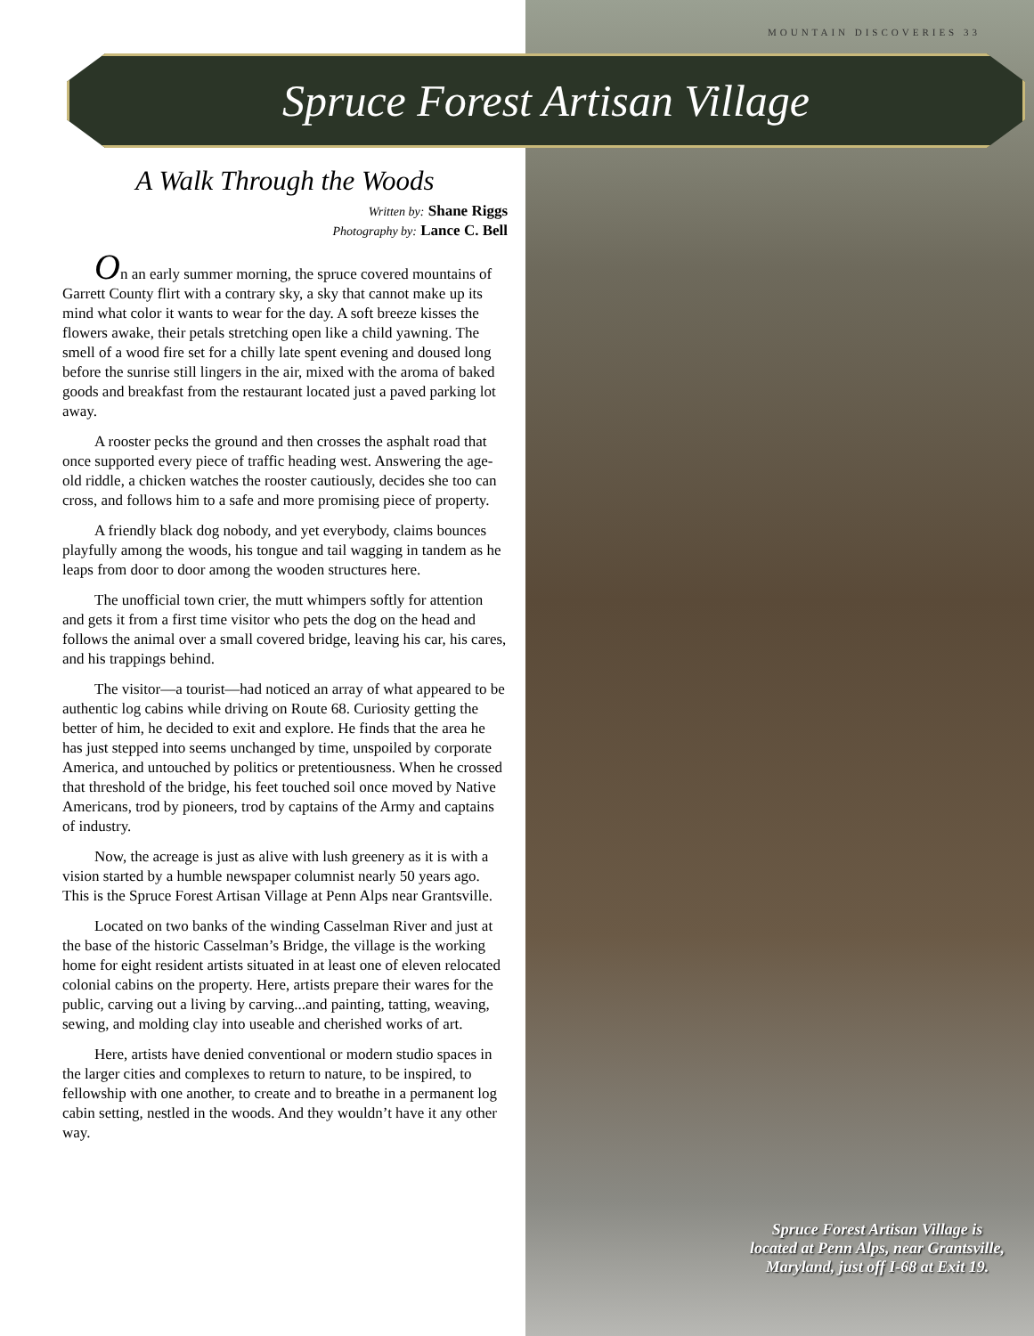MOUNTAIN DISCOVERIES 33
Spruce Forest Artisan Village
A Walk Through the Woods
Written by: Shane Riggs
Photography by: Lance C. Bell
On an early summer morning, the spruce covered mountains of Garrett County flirt with a contrary sky, a sky that cannot make up its mind what color it wants to wear for the day. A soft breeze kisses the flowers awake, their petals stretching open like a child yawning. The smell of a wood fire set for a chilly late spent evening and doused long before the sunrise still lingers in the air, mixed with the aroma of baked goods and breakfast from the restaurant located just a paved parking lot away.
A rooster pecks the ground and then crosses the asphalt road that once supported every piece of traffic heading west. Answering the age-old riddle, a chicken watches the rooster cautiously, decides she too can cross, and follows him to a safe and more promising piece of property.
A friendly black dog nobody, and yet everybody, claims bounces playfully among the woods, his tongue and tail wagging in tandem as he leaps from door to door among the wooden structures here.
The unofficial town crier, the mutt whimpers softly for attention and gets it from a first time visitor who pets the dog on the head and follows the animal over a small covered bridge, leaving his car, his cares, and his trappings behind.
The visitor—a tourist—had noticed an array of what appeared to be authentic log cabins while driving on Route 68. Curiosity getting the better of him, he decided to exit and explore. He finds that the area he has just stepped into seems unchanged by time, unspoiled by corporate America, and untouched by politics or pretentiousness. When he crossed that threshold of the bridge, his feet touched soil once moved by Native Americans, trod by pioneers, trod by captains of the Army and captains of industry.
Now, the acreage is just as alive with lush greenery as it is with a vision started by a humble newspaper columnist nearly 50 years ago. This is the Spruce Forest Artisan Village at Penn Alps near Grantsville.
Located on two banks of the winding Casselman River and just at the base of the historic Casselman’s Bridge, the village is the working home for eight resident artists situated in at least one of eleven relocated colonial cabins on the property. Here, artists prepare their wares for the public, carving out a living by carving...and painting, tatting, weaving, sewing, and molding clay into useable and cherished works of art.
Here, artists have denied conventional or modern studio spaces in the larger cities and complexes to return to nature, to be inspired, to fellowship with one another, to create and to breathe in a permanent log cabin setting, nestled in the woods. And they wouldn’t have it any other way.
Spruce Forest Artisan Village is located at Penn Alps, near Grantsville, Maryland, just off I-68 at Exit 19.